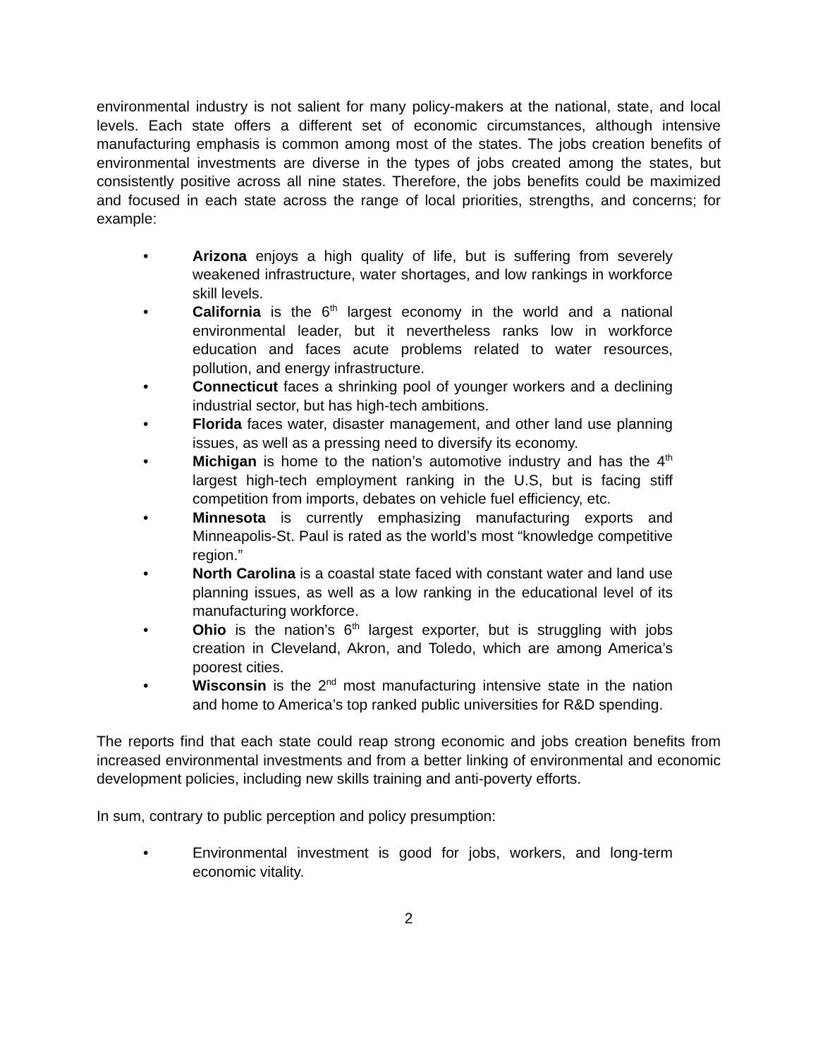environmental industry is not salient for many policy-makers at the national, state, and local levels. Each state offers a different set of economic circumstances, although intensive manufacturing emphasis is common among most of the states. The jobs creation benefits of environmental investments are diverse in the types of jobs created among the states, but consistently positive across all nine states. Therefore, the jobs benefits could be maximized and focused in each state across the range of local priorities, strengths, and concerns; for example:
• Arizona enjoys a high quality of life, but is suffering from severely weakened infrastructure, water shortages, and low rankings in workforce skill levels.
• California is the 6<sup>th</sup> largest economy in the world and a national environmental leader, but it nevertheless ranks low in workforce education and faces acute problems related to water resources, pollution, and energy infrastructure.
• Connecticut faces a shrinking pool of younger workers and a declining industrial sector, but has high-tech ambitions.
• Florida faces water, disaster management, and other land use planning issues, as well as a pressing need to diversify its economy.
• Michigan is home to the nation’s automotive industry and has the 4<sup>th</sup> largest high-tech employment ranking in the U.S, but is facing stiff competition from imports, debates on vehicle fuel efficiency, etc.
• Minnesota is currently emphasizing manufacturing exports and Minneapolis-St. Paul is rated as the world’s most “knowledge competitive region.”
• North Carolina is a coastal state faced with constant water and land use planning issues, as well as a low ranking in the educational level of its manufacturing workforce.
• Ohio is the nation’s 6<sup>th</sup> largest exporter, but is struggling with jobs creation in Cleveland, Akron, and Toledo, which are among America’s poorest cities.
• Wisconsin is the 2<sup>nd</sup> most manufacturing intensive state in the nation and home to America’s top ranked public universities for R&D spending.
The reports find that each state could reap strong economic and jobs creation benefits from increased environmental investments and from a better linking of environmental and economic development policies, including new skills training and anti-poverty efforts.
In sum, contrary to public perception and policy presumption:
• Environmental investment is good for jobs, workers, and long-term economic vitality.
2